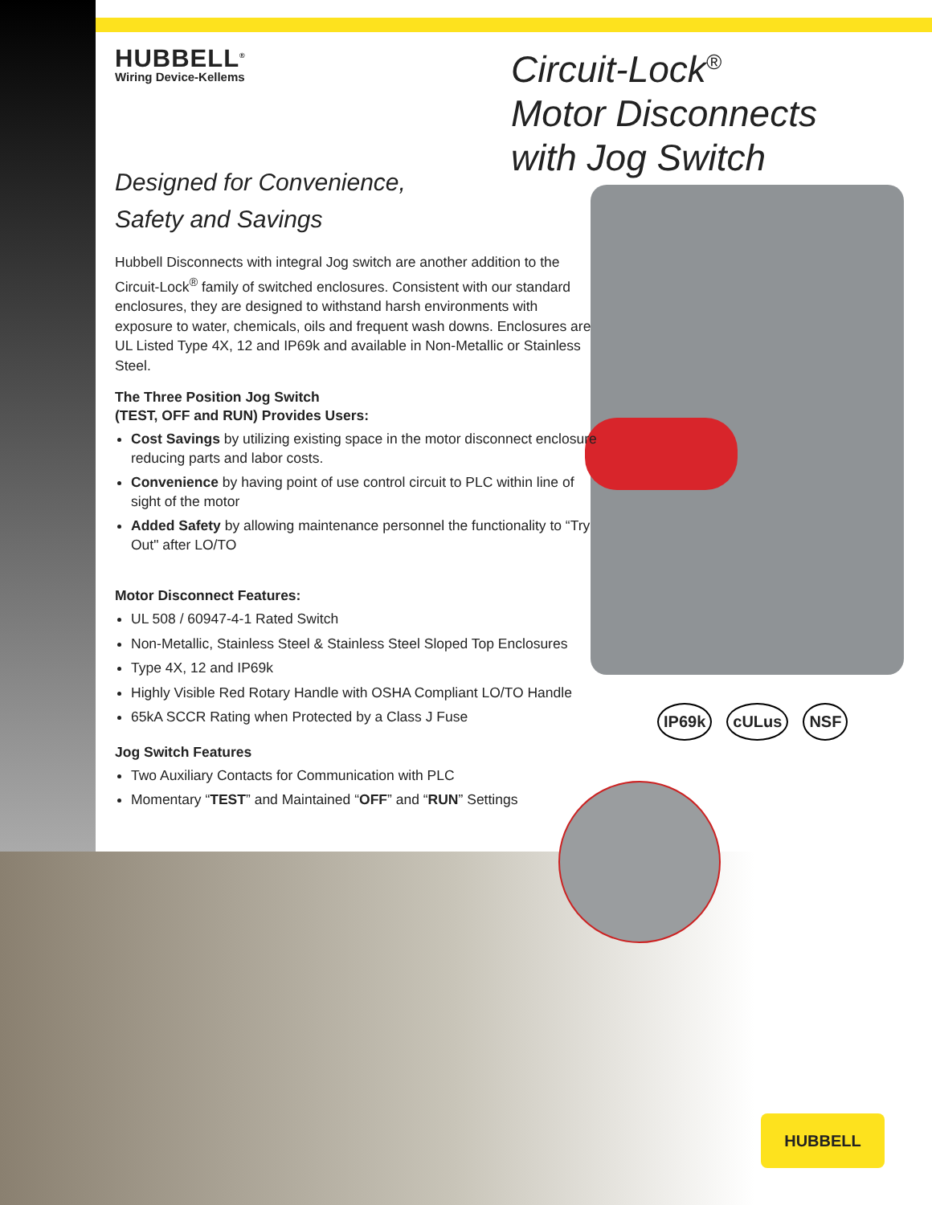HUBBELL<sup>®</sup>
Wiring Device-Kellems
Designed for Convenience,
Safety and Savings
Hubbell Disconnects with integral Jog switch are another addition to the Circuit-Lock<sup>®</sup> family of switched enclosures. Consistent with our standard enclosures, they are designed to withstand harsh environments with exposure to water, chemicals, oils and frequent wash downs. Enclosures are UL Listed Type 4X, 12 and IP69k and available in Non-Metallic or Stainless Steel.
The Three Position Jog Switch
(TEST, OFF and RUN) Provides Users:
Cost Savings by utilizing existing space in the motor disconnect enclosure reducing parts and labor costs.
Convenience by having point of use control circuit to PLC within line of sight of the motor
Added Safety by allowing maintenance personnel the functionality to “Try Out" after LO/TO
Motor Disconnect Features:
UL 508 / 60947-4-1 Rated Switch
Non-Metallic, Stainless Steel & Stainless Steel Sloped Top Enclosures
Type 4X, 12 and IP69k
Highly Visible Red Rotary Handle with OSHA Compliant LO/TO Handle
65kA SCCR Rating when Protected by a Class J Fuse
Jog Switch Features
Two Auxiliary Contacts for Communication with PLC
Momentary “TEST” and Maintained “OFF” and “RUN” Settings
Circuit-Lock<sup>®</sup>
Motor Disconnects
with Jog Switch
IP69k cULus NSF
HUBBELL